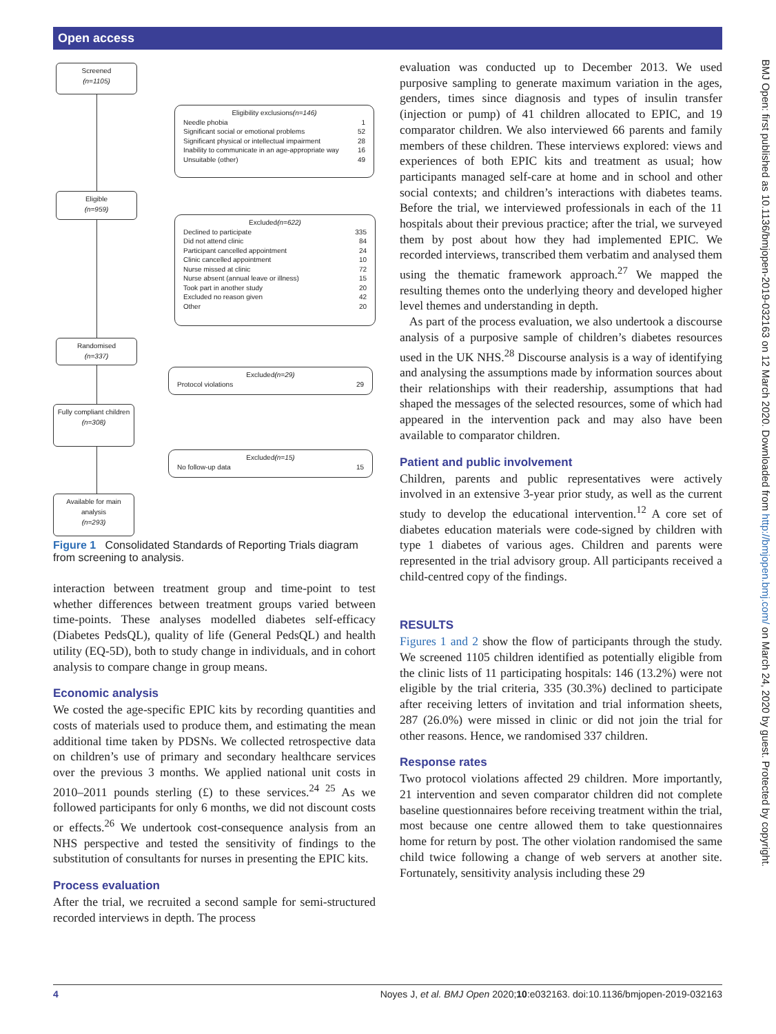Open access
BMJ Open: first published as 10.1136/bmjopen-2019-032163 on 12 March 2020. Downloaded from http://bmjopen.bmj.com/ on March 24, 2020 by guest. Protected by copyright.
Screened
(n=1105)
Eligibility exclusions (n=146)
Needle phobia 1
Significant social or emotional problems 52
Significant physical or intellectual impairment 28
Inability to communicate in an age-appropriate way 16
Unsuitable (other) 49
Eligible
(n=959)
Excluded (n=622)
Declined to participate 335
Did not attend clinic 84
Participant cancelled appointment 24
Clinic cancelled appointment 10
Nurse missed at clinic 72
Nurse absent (annual leave or illness) 15
Took part in another study 20
Excluded no reason given 42
Other 20
Randomised
(n=337)
Excluded (n=29)
Protocol violations 29
Fully compliant children
(n=308)
Excluded (n=15)
No follow-up data 15
Available for main analysis
(n=293)
Figure 1 Consolidated Standards of Reporting Trials diagram from screening to analysis.
interaction between treatment group and time-point to test whether differences between treatment groups varied between time-points. These analyses modelled diabetes self-efficacy (Diabetes PedsQL), quality of life (General PedsQL) and health utility (EQ-5D), both to study change in individuals, and in cohort analysis to compare change in group means.
Economic analysis
We costed the age-specific EPIC kits by recording quantities and costs of materials used to produce them, and estimating the mean additional time taken by PDSNs. We collected retrospective data on children’s use of primary and secondary healthcare services over the previous 3 months. We applied national unit costs in 2010–2011 pounds sterling (£) to these services.<sup>24 25</sup> As we followed participants for only 6 months, we did not discount costs or effects.<sup>26</sup> We undertook cost-consequence analysis from an NHS perspective and tested the sensitivity of findings to the substitution of consultants for nurses in presenting the EPIC kits.
Process evaluation
After the trial, we recruited a second sample for semi-structured recorded interviews in depth. The process
evaluation was conducted up to December 2013. We used purposive sampling to generate maximum variation in the ages, genders, times since diagnosis and types of insulin transfer (injection or pump) of 41 children allocated to EPIC, and 19 comparator children. We also interviewed 66 parents and family members of these children. These interviews explored: views and experiences of both EPIC kits and treatment as usual; how participants managed self-care at home and in school and other social contexts; and children’s interactions with diabetes teams. Before the trial, we interviewed professionals in each of the 11 hospitals about their previous practice; after the trial, we surveyed them by post about how they had implemented EPIC. We recorded interviews, transcribed them verbatim and analysed them using the thematic framework approach.<sup>27</sup> We mapped the resulting themes onto the underlying theory and developed higher level themes and understanding in depth.
As part of the process evaluation, we also undertook a discourse analysis of a purposive sample of children’s diabetes resources used in the UK NHS.<sup>28</sup> Discourse analysis is a way of identifying and analysing the assumptions made by information sources about their relationships with their readership, assumptions that had shaped the messages of the selected resources, some of which had appeared in the intervention pack and may also have been available to comparator children.
Patient and public involvement
Children, parents and public representatives were actively involved in an extensive 3-year prior study, as well as the current study to develop the educational intervention.<sup>12</sup> A core set of diabetes education materials were code-signed by children with type 1 diabetes of various ages. Children and parents were represented in the trial advisory group. All participants received a child-centred copy of the findings.
RESULTS
Figures 1 and 2 show the flow of participants through the study. We screened 1105 children identified as potentially eligible from the clinic lists of 11 participating hospitals: 146 (13.2%) were not eligible by the trial criteria, 335 (30.3%) declined to participate after receiving letters of invitation and trial information sheets, 287 (26.0%) were missed in clinic or did not join the trial for other reasons. Hence, we randomised 337 children.
Response rates
Two protocol violations affected 29 children. More importantly, 21 intervention and seven comparator children did not complete baseline questionnaires before receiving treatment within the trial, most because one centre allowed them to take questionnaires home for return by post. The other violation randomised the same child twice following a change of web servers at another site. Fortunately, sensitivity analysis including these 29
4 Noyes J, et al. BMJ Open 2020;10:e032163. doi:10.1136/bmjopen-2019-032163